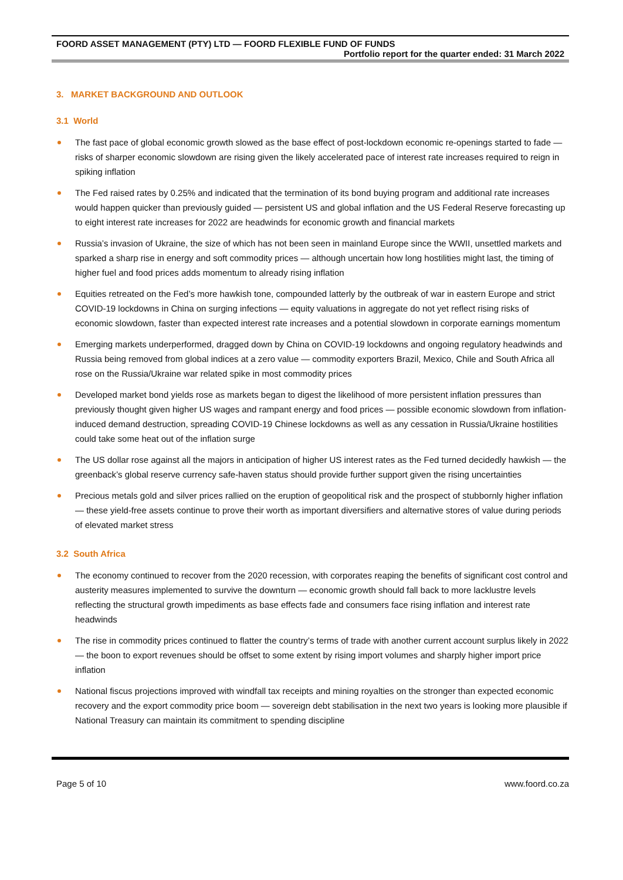FOORD ASSET MANAGEMENT (PTY) LTD — FOORD FLEXIBLE FUND OF FUNDS
Portfolio report for the quarter ended: 31 March 2022
3. MARKET BACKGROUND AND OUTLOOK
3.1 World
The fast pace of global economic growth slowed as the base effect of post-lockdown economic re-openings started to fade — risks of sharper economic slowdown are rising given the likely accelerated pace of interest rate increases required to reign in spiking inflation
The Fed raised rates by 0.25% and indicated that the termination of its bond buying program and additional rate increases would happen quicker than previously guided — persistent US and global inflation and the US Federal Reserve forecasting up to eight interest rate increases for 2022 are headwinds for economic growth and financial markets
Russia’s invasion of Ukraine, the size of which has not been seen in mainland Europe since the WWII, unsettled markets and sparked a sharp rise in energy and soft commodity prices — although uncertain how long hostilities might last, the timing of higher fuel and food prices adds momentum to already rising inflation
Equities retreated on the Fed’s more hawkish tone, compounded latterly by the outbreak of war in eastern Europe and strict COVID-19 lockdowns in China on surging infections — equity valuations in aggregate do not yet reflect rising risks of economic slowdown, faster than expected interest rate increases and a potential slowdown in corporate earnings momentum
Emerging markets underperformed, dragged down by China on COVID-19 lockdowns and ongoing regulatory headwinds and Russia being removed from global indices at a zero value — commodity exporters Brazil, Mexico, Chile and South Africa all rose on the Russia/Ukraine war related spike in most commodity prices
Developed market bond yields rose as markets began to digest the likelihood of more persistent inflation pressures than previously thought given higher US wages and rampant energy and food prices — possible economic slowdown from inflation-induced demand destruction, spreading COVID-19 Chinese lockdowns as well as any cessation in Russia/Ukraine hostilities could take some heat out of the inflation surge
The US dollar rose against all the majors in anticipation of higher US interest rates as the Fed turned decidedly hawkish — the greenback’s global reserve currency safe-haven status should provide further support given the rising uncertainties
Precious metals gold and silver prices rallied on the eruption of geopolitical risk and the prospect of stubbornly higher inflation — these yield-free assets continue to prove their worth as important diversifiers and alternative stores of value during periods of elevated market stress
3.2 South Africa
The economy continued to recover from the 2020 recession, with corporates reaping the benefits of significant cost control and austerity measures implemented to survive the downturn — economic growth should fall back to more lacklustre levels reflecting the structural growth impediments as base effects fade and consumers face rising inflation and interest rate headwinds
The rise in commodity prices continued to flatter the country’s terms of trade with another current account surplus likely in 2022 — the boon to export revenues should be offset to some extent by rising import volumes and sharply higher import price inflation
National fiscus projections improved with windfall tax receipts and mining royalties on the stronger than expected economic recovery and the export commodity price boom — sovereign debt stabilisation in the next two years is looking more plausible if National Treasury can maintain its commitment to spending discipline
Page 5 of 10 www.foord.co.za